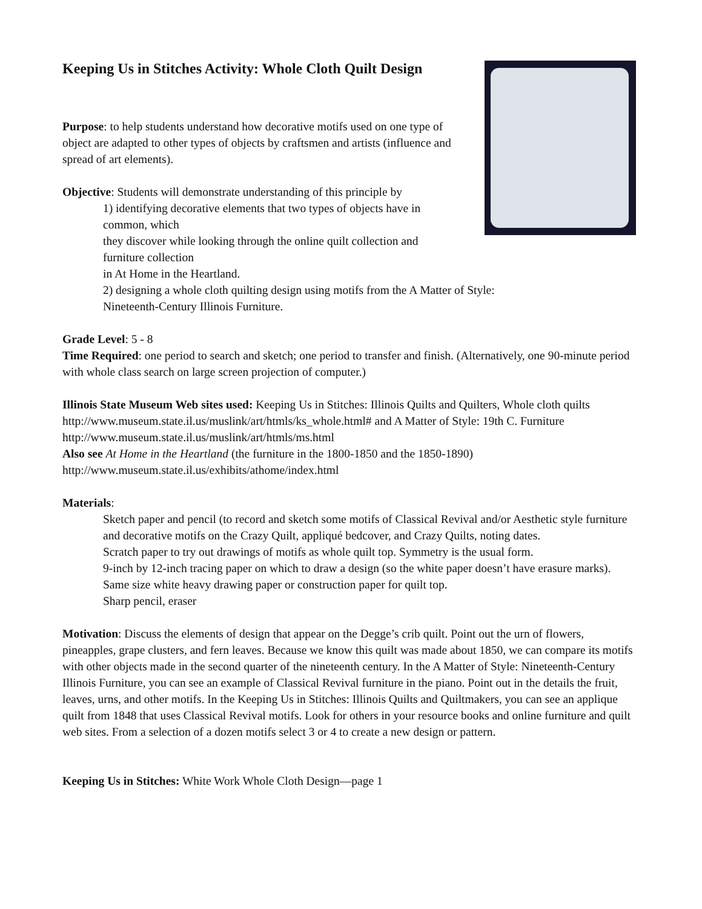Keeping Us in Stitches Activity: Whole Cloth Quilt Design
Purpose: to help students understand how decorative motifs used on one type of object are adapted to other types of objects by craftsmen and artists (influence and spread of art elements).
Objective: Students will demonstrate understanding of this principle by
1) identifying decorative elements that two types of objects have in
common, which
they discover while looking through the online quilt collection and
furniture collection
in At Home in the Heartland.
2) designing a whole cloth quilting design using motifs from the A Matter of Style:
Nineteenth-Century Illinois Furniture.
Grade Level: 5 - 8
Time Required: one period to search and sketch; one period to transfer and finish. (Alternatively, one 90-minute period with whole class search on large screen projection of computer.)
Illinois State Museum Web sites used: Keeping Us in Stitches: Illinois Quilts and Quilters, Whole cloth quilts http://www.museum.state.il.us/muslink/art/htmls/ks_whole.html# and A Matter of Style: 19th C. Furniture http://www.museum.state.il.us/muslink/art/htmls/ms.html
Also see At Home in the Heartland (the furniture in the 1800-1850 and the 1850-1890)
http://www.museum.state.il.us/exhibits/athome/index.html
Materials:
Sketch paper and pencil (to record and sketch some motifs of Classical Revival and/or Aesthetic style furniture and decorative motifs on the Crazy Quilt, appliqué bedcover, and Crazy Quilts, noting dates.
Scratch paper to try out drawings of motifs as whole quilt top. Symmetry is the usual form.
9-inch by 12-inch tracing paper on which to draw a design (so the white paper doesn’t have erasure marks).
Same size white heavy drawing paper or construction paper for quilt top.
Sharp pencil, eraser
Motivation: Discuss the elements of design that appear on the Degge’s crib quilt. Point out the urn of flowers, pineapples, grape clusters, and fern leaves. Because we know this quilt was made about 1850, we can compare its motifs with other objects made in the second quarter of the nineteenth century. In the A Matter of Style: Nineteenth-Century Illinois Furniture, you can see an example of Classical Revival furniture in the piano. Point out in the details the fruit, leaves, urns, and other motifs. In the Keeping Us in Stitches: Illinois Quilts and Quiltmakers, you can see an applique quilt from 1848 that uses Classical Revival motifs. Look for others in your resource books and online furniture and quilt web sites. From a selection of a dozen motifs select 3 or 4 to create a new design or pattern.
Keeping Us in Stitches: White Work Whole Cloth Design—page 1